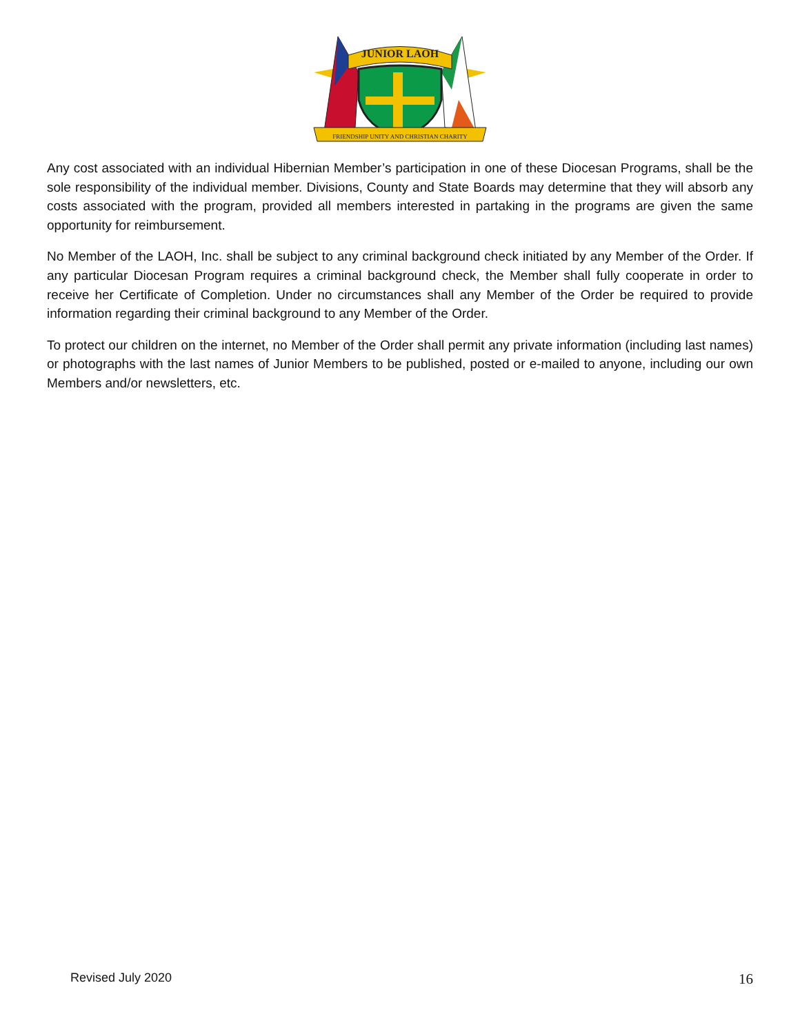JUNIOR LAOH
FRIENDSHIP UNITY AND CHRISTIAN CHARITY
Any cost associated with an individual Hibernian Member’s participation in one of these Diocesan Programs, shall be the sole responsibility of the individual member. Divisions, County and State Boards may determine that they will absorb any costs associated with the program, provided all members interested in partaking in the programs are given the same opportunity for reimbursement.
No Member of the LAOH, Inc. shall be subject to any criminal background check initiated by any Member of the Order. If any particular Diocesan Program requires a criminal background check, the Member shall fully cooperate in order to receive her Certificate of Completion. Under no circumstances shall any Member of the Order be required to provide information regarding their criminal background to any Member of the Order.
To protect our children on the internet, no Member of the Order shall permit any private information (including last names) or photographs with the last names of Junior Members to be published, posted or e-mailed to anyone, including our own Members and/or newsletters, etc.
Revised July 2020 16